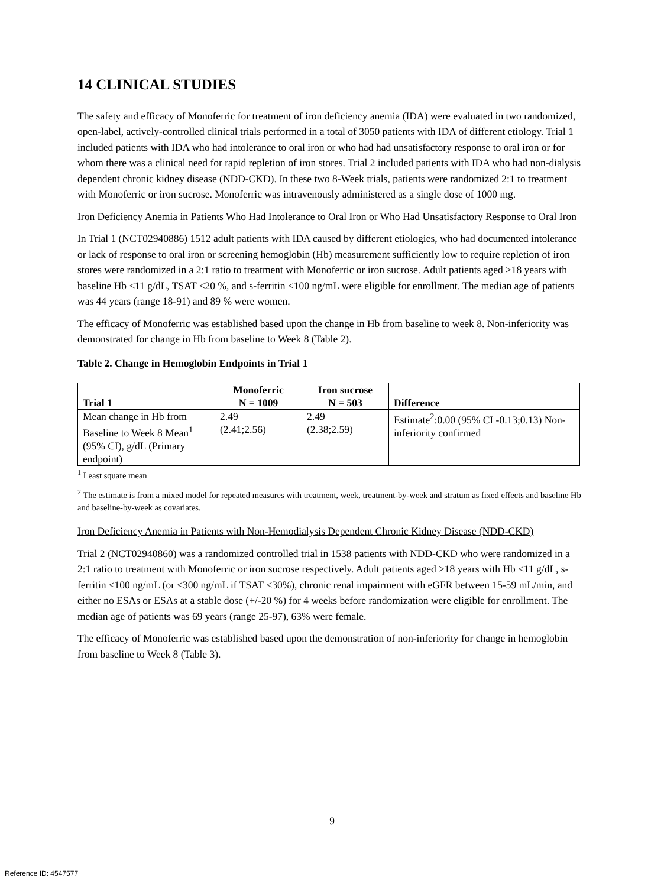14 CLINICAL STUDIES
The safety and efficacy of Monoferric for treatment of iron deficiency anemia (IDA) were evaluated in two randomized, open-label, actively-controlled clinical trials performed in a total of 3050 patients with IDA of different etiology. Trial 1 included patients with IDA who had intolerance to oral iron or who had had unsatisfactory response to oral iron or for whom there was a clinical need for rapid repletion of iron stores. Trial 2 included patients with IDA who had non-dialysis dependent chronic kidney disease (NDD-CKD). In these two 8-Week trials, patients were randomized 2:1 to treatment with Monoferric or iron sucrose. Monoferric was intravenously administered as a single dose of 1000 mg.
Iron Deficiency Anemia in Patients Who Had Intolerance to Oral Iron or Who Had Unsatisfactory Response to Oral Iron
In Trial 1 (NCT02940886) 1512 adult patients with IDA caused by different etiologies, who had documented intolerance or lack of response to oral iron or screening hemoglobin (Hb) measurement sufficiently low to require repletion of iron stores were randomized in a 2:1 ratio to treatment with Monoferric or iron sucrose. Adult patients aged ≥18 years with baseline Hb ≤11 g/dL, TSAT <20 %, and s-ferritin <100 ng/mL were eligible for enrollment. The median age of patients was 44 years (range 18-91) and 89 % were women.
The efficacy of Monoferric was established based upon the change in Hb from baseline to week 8. Non-inferiority was demonstrated for change in Hb from baseline to Week 8 (Table 2).
Table 2. Change in Hemoglobin Endpoints in Trial 1
| Trial 1 | Monoferric N = 1009 | Iron sucrose N = 503 | Difference |
| --- | --- | --- | --- |
| Mean change in Hb from Baseline to Week 8 Mean<sup>1</sup> (95% CI), g/dL (Primary endpoint) | 2.49 (2.41;2.56) | 2.49 (2.38;2.59) | Estimate<sup>2</sup>:0.00 (95% CI -0.13;0.13) Non-inferiority confirmed |
<sup>1</sup> Least square mean
<sup>2</sup> The estimate is from a mixed model for repeated measures with treatment, week, treatment-by-week and stratum as fixed effects and baseline Hb and baseline-by-week as covariates.
Iron Deficiency Anemia in Patients with Non-Hemodialysis Dependent Chronic Kidney Disease (NDD-CKD)
Trial 2 (NCT02940860) was a randomized controlled trial in 1538 patients with NDD-CKD who were randomized in a 2:1 ratio to treatment with Monoferric or iron sucrose respectively. Adult patients aged ≥18 years with Hb ≤11 g/dL, s-ferritin ≤100 ng/mL (or ≤300 ng/mL if TSAT ≤30%), chronic renal impairment with eGFR between 15-59 mL/min, and either no ESAs or ESAs at a stable dose (+/-20 %) for 4 weeks before randomization were eligible for enrollment. The median age of patients was 69 years (range 25-97), 63% were female.
The efficacy of Monoferric was established based upon the demonstration of non-inferiority for change in hemoglobin from baseline to Week 8 (Table 3).
9
Reference ID: 4547577